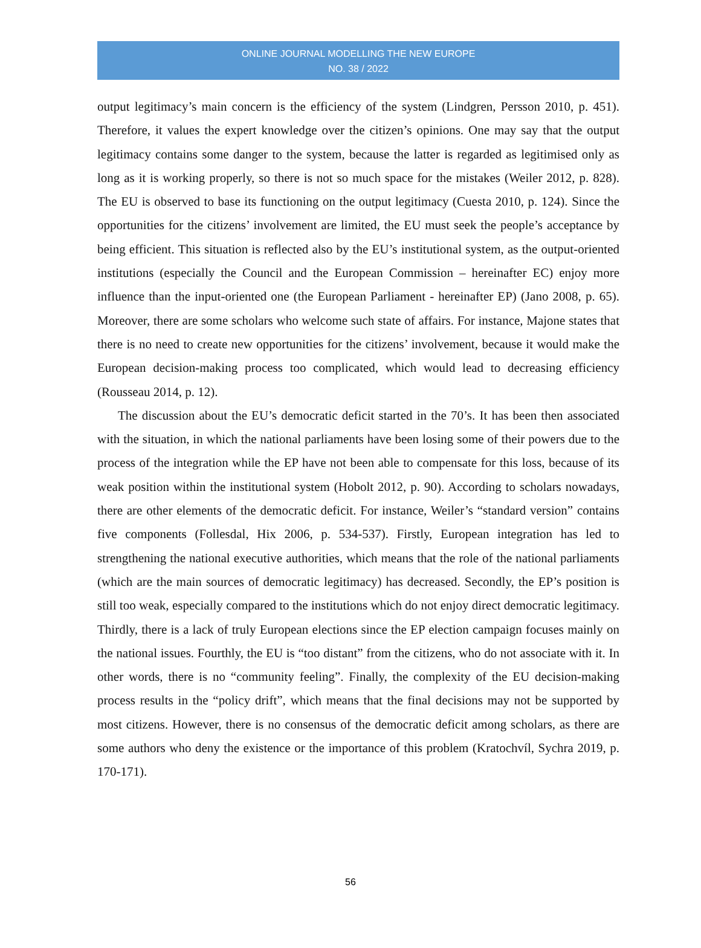ONLINE JOURNAL MODELLING THE NEW EUROPE
NO. 38 / 2022
output legitimacy’s main concern is the efficiency of the system (Lindgren, Persson 2010, p. 451). Therefore, it values the expert knowledge over the citizen’s opinions. One may say that the output legitimacy contains some danger to the system, because the latter is regarded as legitimised only as long as it is working properly, so there is not so much space for the mistakes (Weiler 2012, p. 828). The EU is observed to base its functioning on the output legitimacy (Cuesta 2010, p. 124). Since the opportunities for the citizens’ involvement are limited, the EU must seek the people’s acceptance by being efficient. This situation is reflected also by the EU’s institutional system, as the output-oriented institutions (especially the Council and the European Commission – hereinafter EC) enjoy more influence than the input-oriented one (the European Parliament - hereinafter EP) (Jano 2008, p. 65). Moreover, there are some scholars who welcome such state of affairs. For instance, Majone states that there is no need to create new opportunities for the citizens’ involvement, because it would make the European decision-making process too complicated, which would lead to decreasing efficiency (Rousseau 2014, p. 12).
The discussion about the EU’s democratic deficit started in the 70’s. It has been then associated with the situation, in which the national parliaments have been losing some of their powers due to the process of the integration while the EP have not been able to compensate for this loss, because of its weak position within the institutional system (Hobolt 2012, p. 90). According to scholars nowadays, there are other elements of the democratic deficit. For instance, Weiler’s “standard version” contains five components (Follesdal, Hix 2006, p. 534-537). Firstly, European integration has led to strengthening the national executive authorities, which means that the role of the national parliaments (which are the main sources of democratic legitimacy) has decreased. Secondly, the EP’s position is still too weak, especially compared to the institutions which do not enjoy direct democratic legitimacy. Thirdly, there is a lack of truly European elections since the EP election campaign focuses mainly on the national issues. Fourthly, the EU is “too distant” from the citizens, who do not associate with it. In other words, there is no “community feeling”. Finally, the complexity of the EU decision-making process results in the “policy drift”, which means that the final decisions may not be supported by most citizens. However, there is no consensus of the democratic deficit among scholars, as there are some authors who deny the existence or the importance of this problem (Kratochvíl, Sychra 2019, p. 170-171).
56